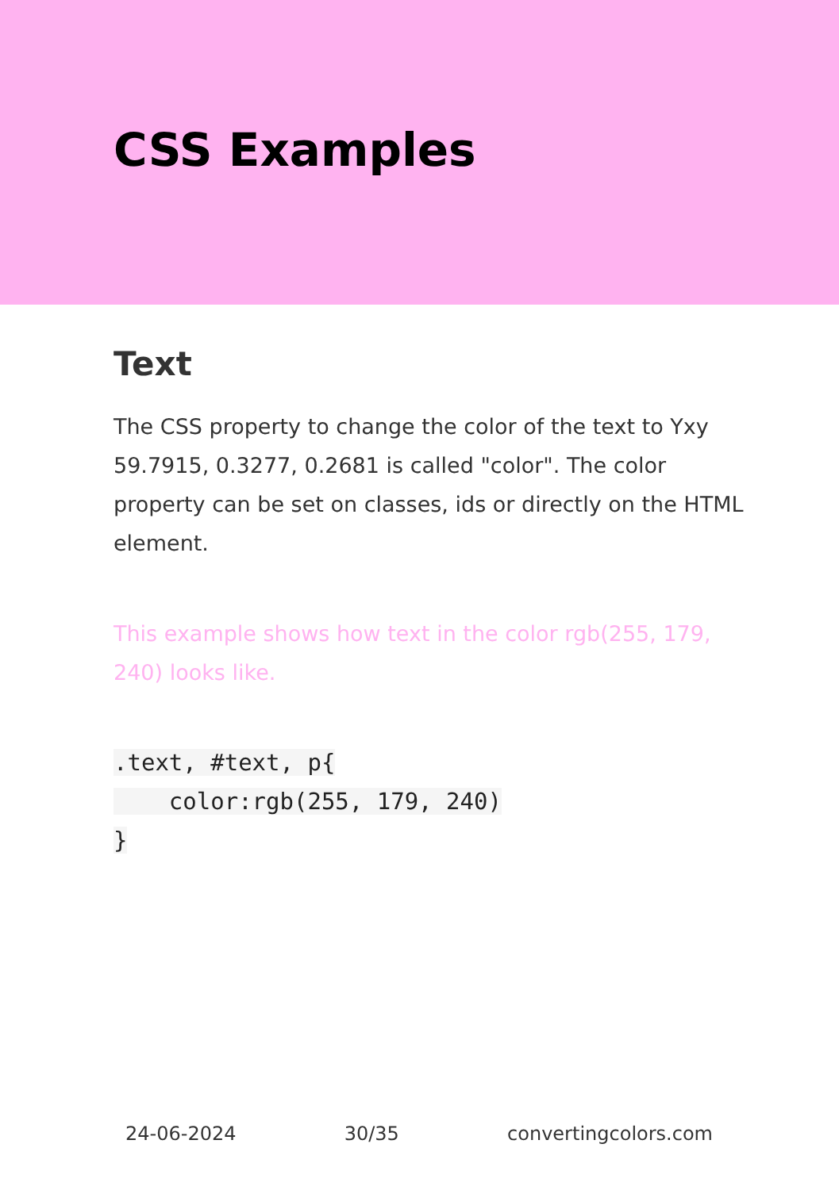CSS Examples
Text
The CSS property to change the color of the text to Yxy 59.7915, 0.3277, 0.2681 is called "color". The color property can be set on classes, ids or directly on the HTML element.
This example shows how text in the color rgb(255, 179, 240) looks like.
.text, #text, p{
    color:rgb(255, 179, 240)
}
24-06-2024 30/35 convertingcolors.com